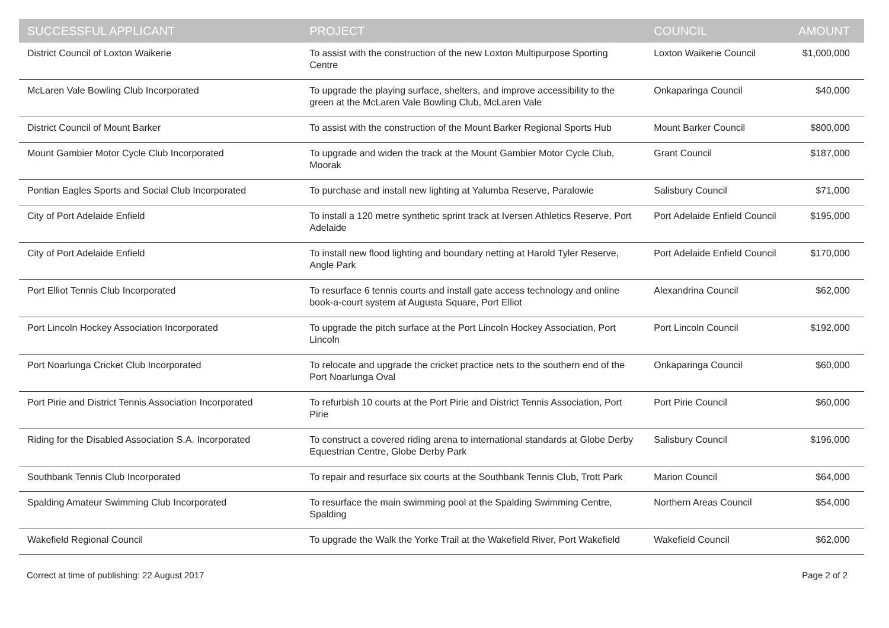| SUCCESSFUL APPLICANT | PROJECT | COUNCIL | AMOUNT |
| --- | --- | --- | --- |
| District Council of Loxton Waikerie | To assist with the construction of the new Loxton Multipurpose Sporting Centre | Loxton Waikerie Council | $1,000,000 |
| McLaren Vale Bowling Club Incorporated | To upgrade the playing surface, shelters, and improve accessibility to the green at the McLaren Vale Bowling Club, McLaren Vale | Onkaparinga Council | $40,000 |
| District Council of Mount Barker | To assist with the construction of the Mount Barker Regional Sports Hub | Mount Barker Council | $800,000 |
| Mount Gambier Motor Cycle Club Incorporated | To upgrade and widen the track at the Mount Gambier Motor Cycle Club, Moorak | Grant Council | $187,000 |
| Pontian Eagles Sports and Social Club Incorporated | To purchase and install new lighting at Yalumba Reserve, Paralowie | Salisbury Council | $71,000 |
| City of Port Adelaide Enfield | To install a 120 metre synthetic sprint track at Iversen Athletics Reserve, Port Adelaide | Port Adelaide Enfield Council | $195,000 |
| City of Port Adelaide Enfield | To install new flood lighting and boundary netting at Harold Tyler Reserve, Angle Park | Port Adelaide Enfield Council | $170,000 |
| Port Elliot Tennis Club Incorporated | To resurface 6 tennis courts and install gate access technology and online book-a-court system at Augusta Square, Port Elliot | Alexandrina Council | $62,000 |
| Port Lincoln Hockey Association Incorporated | To upgrade the pitch surface at the Port Lincoln Hockey Association, Port Lincoln | Port Lincoln Council | $192,000 |
| Port Noarlunga Cricket Club Incorporated | To relocate and upgrade the cricket practice nets to the southern end of the Port Noarlunga Oval | Onkaparinga Council | $60,000 |
| Port Pirie and District Tennis Association Incorporated | To refurbish 10 courts at the Port Pirie and District Tennis Association, Port Pirie | Port Pirie Council | $60,000 |
| Riding for the Disabled Association S.A. Incorporated | To construct a covered riding arena to international standards at Globe Derby Equestrian Centre, Globe Derby Park | Salisbury Council | $196,000 |
| Southbank Tennis Club Incorporated | To repair and resurface six courts at the Southbank Tennis Club, Trott Park | Marion Council | $64,000 |
| Spalding Amateur Swimming Club Incorporated | To resurface the main swimming pool at the Spalding Swimming Centre, Spalding | Northern Areas Council | $54,000 |
| Wakefield Regional Council | To upgrade the Walk the Yorke Trail at the Wakefield River, Port Wakefield | Wakefield Council | $62,000 |
Correct at time of publishing: 22 August 2017 Page 2 of 2